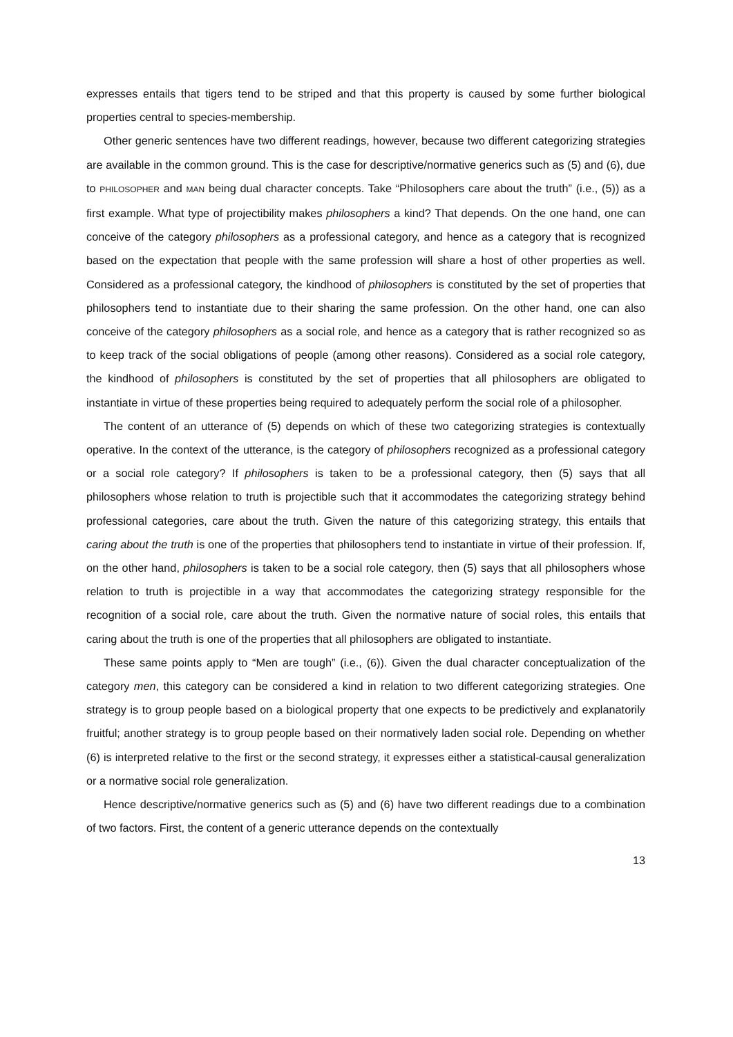expresses entails that tigers tend to be striped and that this property is caused by some further biological properties central to species-membership.
Other generic sentences have two different readings, however, because two different categorizing strategies are available in the common ground. This is the case for descriptive/normative generics such as (5) and (6), due to PHILOSOPHER and MAN being dual character concepts. Take “Philosophers care about the truth” (i.e., (5)) as a first example. What type of projectibility makes philosophers a kind? That depends. On the one hand, one can conceive of the category philosophers as a professional category, and hence as a category that is recognized based on the expectation that people with the same profession will share a host of other properties as well. Considered as a professional category, the kindhood of philosophers is constituted by the set of properties that philosophers tend to instantiate due to their sharing the same profession. On the other hand, one can also conceive of the category philosophers as a social role, and hence as a category that is rather recognized so as to keep track of the social obligations of people (among other reasons). Considered as a social role category, the kindhood of philosophers is constituted by the set of properties that all philosophers are obligated to instantiate in virtue of these properties being required to adequately perform the social role of a philosopher.
The content of an utterance of (5) depends on which of these two categorizing strategies is contextually operative. In the context of the utterance, is the category of philosophers recognized as a professional category or a social role category? If philosophers is taken to be a professional category, then (5) says that all philosophers whose relation to truth is projectible such that it accommodates the categorizing strategy behind professional categories, care about the truth. Given the nature of this categorizing strategy, this entails that caring about the truth is one of the properties that philosophers tend to instantiate in virtue of their profession. If, on the other hand, philosophers is taken to be a social role category, then (5) says that all philosophers whose relation to truth is projectible in a way that accommodates the categorizing strategy responsible for the recognition of a social role, care about the truth. Given the normative nature of social roles, this entails that caring about the truth is one of the properties that all philosophers are obligated to instantiate.
These same points apply to “Men are tough” (i.e., (6)). Given the dual character conceptualization of the category men, this category can be considered a kind in relation to two different categorizing strategies. One strategy is to group people based on a biological property that one expects to be predictively and explanatorily fruitful; another strategy is to group people based on their normatively laden social role. Depending on whether (6) is interpreted relative to the first or the second strategy, it expresses either a statistical-causal generalization or a normative social role generalization.
Hence descriptive/normative generics such as (5) and (6) have two different readings due to a combination of two factors. First, the content of a generic utterance depends on the contextually
13